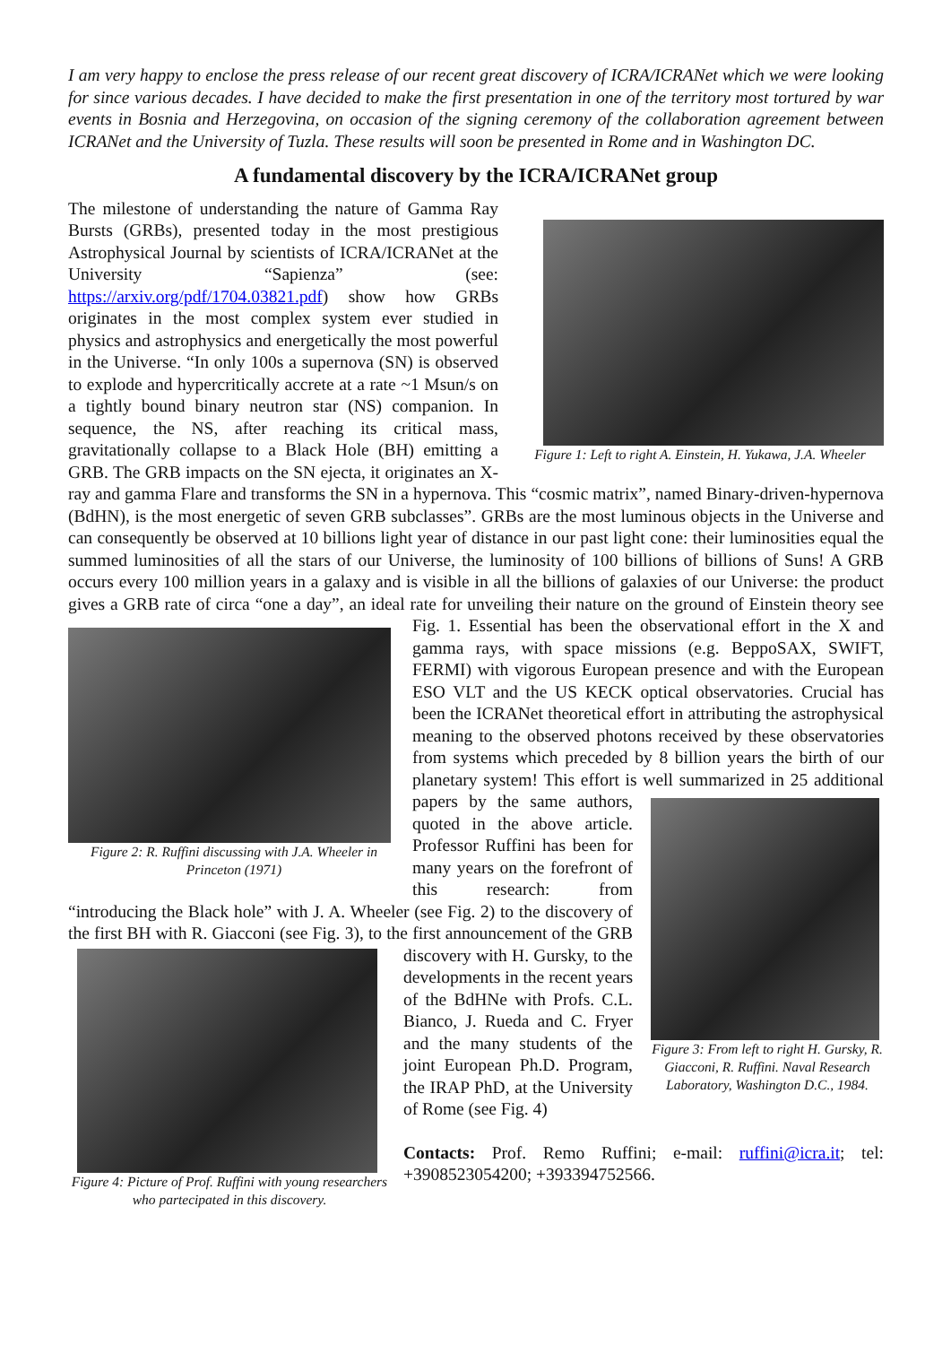I am very happy to enclose the press release of our recent great discovery of ICRA/ICRANet which we were looking for since various decades. I have decided to make the first presentation in one of the territory most tortured by war events in Bosnia and Herzegovina, on occasion of the signing ceremony of the collaboration agreement between ICRANet and the University of Tuzla. These results will soon be presented in Rome and in Washington DC.
A fundamental discovery by the ICRA/ICRANet group
Figure 1: Left to right A. Einstein, H. Yukawa, J.A. Wheeler
The milestone of understanding the nature of Gamma Ray Bursts (GRBs), presented today in the most prestigious Astrophysical Journal by scientists of ICRA/ICRANet at the University “Sapienza” (see: https://arxiv.org/pdf/1704.03821.pdf) show how GRBs originates in the most complex system ever studied in physics and astrophysics and energetically the most powerful in the Universe. “In only 100s a supernova (SN) is observed to explode and hypercritically accrete at a rate ~1 Msun/s on a tightly bound binary neutron star (NS) companion. In sequence, the NS, after reaching its critical mass, gravitationally collapse to a Black Hole (BH) emitting a GRB. The GRB impacts on the SN ejecta, it originates an X-ray and gamma Flare and transforms the SN in a hypernova. This “cosmic matrix”, named Binary-driven-hypernova (BdHN), is the most energetic of seven GRB subclasses”. GRBs are the most luminous objects in the Universe and can consequently be observed at 10 billions light year of distance in our past light cone: their luminosities equal the summed luminosities of all the stars of our Universe, the luminosity of 100 billions of billions of Suns! A GRB occurs every 100 million years in a galaxy and is visible in all the billions of galaxies of our Universe: the product gives a GRB rate of circa “one a day”, an ideal rate for unveiling their nature on the ground of Einstein theory see Fig. 1. Essential has been the observational effort in the
Figure 2: R. Ruffini discussing with J.A. Wheeler in Princeton (1971)
X and gamma rays, with space missions (e.g. BeppoSAX, SWIFT, FERMI) with vigorous European presence and with the European ESO VLT and the US KECK optical observatories. Crucial has been the ICRANet theoretical effort in attributing the astrophysical meaning to the observed photons received by these observatories from systems which preceded by 8 billion years the birth of our planetary system! This effort is well summarized in 25
Figure 3: From left to right H. Gursky, R. Giacconi, R. Ruffini. Naval Research Laboratory, Washington D.C., 1984.
additional papers by the same authors, quoted in the above article. Professor Ruffini has been for many years on the forefront of this research: from “introducing the Black hole” with J. A. Wheeler (see Fig. 2) to the discovery of the first BH with R. Giacconi (see Fig. 3), to the first announcement of the GRB discovery with H. Gursky, to the
Figure 4: Picture of Prof. Ruffini with young researchers who partecipated in this discovery.
developments in the recent years of the BdHNe with Profs. C.L. Bianco, J. Rueda and C. Fryer and the many students of the joint European Ph.D. Program, the IRAP PhD, at the University of Rome (see Fig. 4)
Contacts: Prof. Remo Ruffini; e-mail: ruffini@icra.it; tel: +3908523054200; +393394752566.